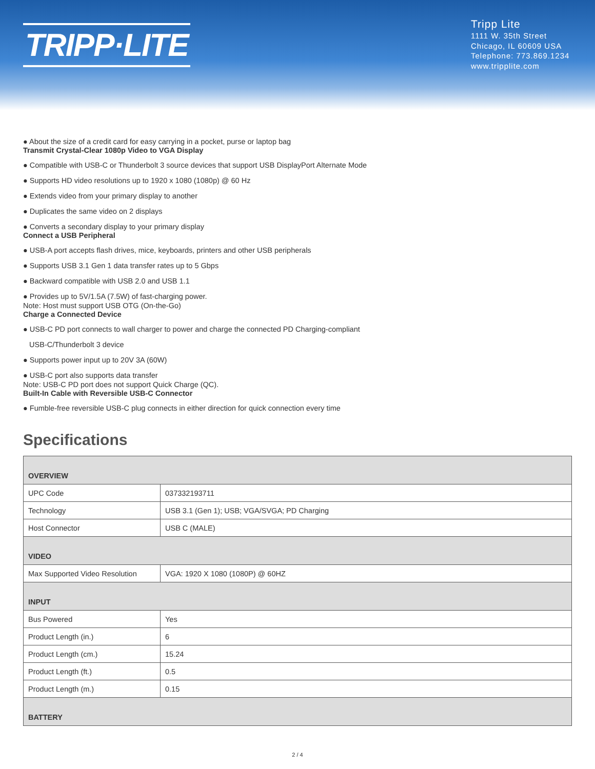TRIPP·LITE
Tripp Lite
1111 W. 35th Street
Chicago, IL 60609 USA
Telephone: 773.869.1234
www.tripplite.com
● About the size of a credit card for easy carrying in a pocket, purse or laptop bag
Transmit Crystal-Clear 1080p Video to VGA Display
● Compatible with USB-C or Thunderbolt 3 source devices that support USB DisplayPort Alternate Mode
● Supports HD video resolutions up to 1920 x 1080 (1080p) @ 60 Hz
● Extends video from your primary display to another
● Duplicates the same video on 2 displays
● Converts a secondary display to your primary display
Connect a USB Peripheral
● USB-A port accepts flash drives, mice, keyboards, printers and other USB peripherals
● Supports USB 3.1 Gen 1 data transfer rates up to 5 Gbps
● Backward compatible with USB 2.0 and USB 1.1
● Provides up to 5V/1.5A (7.5W) of fast-charging power.
Note: Host must support USB OTG (On-the-Go)
Charge a Connected Device
● USB-C PD port connects to wall charger to power and charge the connected PD Charging-compliant
USB-C/Thunderbolt 3 device
● Supports power input up to 20V 3A (60W)
● USB-C port also supports data transfer
Note: USB-C PD port does not support Quick Charge (QC).
Built-In Cable with Reversible USB-C Connector
● Fumble-free reversible USB-C plug connects in either direction for quick connection every time
Specifications
| OVERVIEW | |
| UPC Code | 037332193711 |
| Technology | USB 3.1 (Gen 1); USB; VGA/SVGA; PD Charging |
| Host Connector | USB C (MALE) |
| VIDEO | |
| Max Supported Video Resolution | VGA: 1920 X 1080 (1080P) @ 60HZ |
| INPUT | |
| Bus Powered | Yes |
| Product Length (in.) | 6 |
| Product Length (cm.) | 15.24 |
| Product Length (ft.) | 0.5 |
| Product Length (m.) | 0.15 |
| BATTERY | |
2 / 4